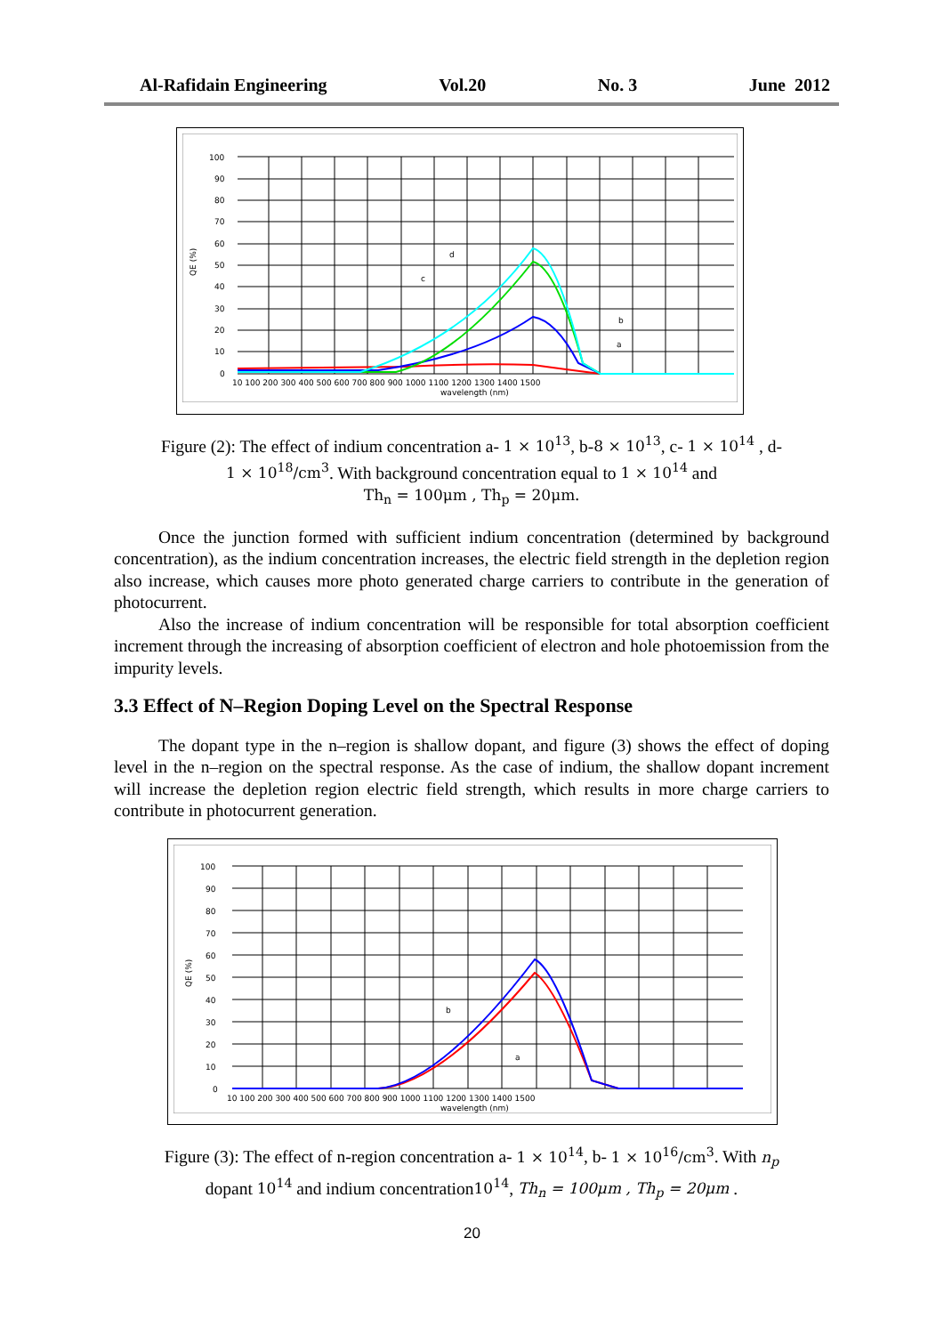Al-Rafidain Engineering Vol.20 No. 3 June 2012
100
90
80
70
60
50
40
30
20
10
0
10 100 200 300 400 500 600 700 800 900 1000 1100 1200 1300 1400 1500
wavelength (nm)
QE (%)
d
c
b
a
Figure (2): The effect of indium concentration a- 1 × 10<sup>13</sup>, b-8 × 10<sup>13</sup>, c- 1 × 10<sup>14</sup> , d-
1 × 10<sup>18</sup>/cm<sup>3</sup>. With background concentration equal to 1 × 10<sup>14</sup> and
Th<sub>n</sub> = 100μm , Th<sub>p</sub> = 20μm.
Once the junction formed with sufficient indium concentration (determined by background concentration), as the indium concentration increases, the electric field strength in the depletion region also increase, which causes more photo generated charge carriers to contribute in the generation of photocurrent.
Also the increase of indium concentration will be responsible for total absorption coefficient increment through the increasing of absorption coefficient of electron and hole photoemission from the impurity levels.
3.3 Effect of N–Region Doping Level on the Spectral Response
The dopant type in the n–region is shallow dopant, and figure (3) shows the effect of doping level in the n–region on the spectral response. As the case of indium, the shallow dopant increment will increase the depletion region electric field strength, which results in more charge carriers to contribute in photocurrent generation.
100
90
80
70
60
50
40
30
20
10
0
10 100 200 300 400 500 600 700 800 900 1000 1100 1200 1300 1400 1500
wavelength (nm)
QE (%)
b
a
Figure (3): The effect of n-region concentration a- 1 × 10<sup>14</sup>, b- 1 × 10<sup>16</sup>/cm<sup>3</sup>. With n<sub>p</sub>
dopant 10<sup>14</sup> and indium concentration10<sup>14</sup>, Th<sub>n</sub> = 100μm , Th<sub>p</sub> = 20μm .
20